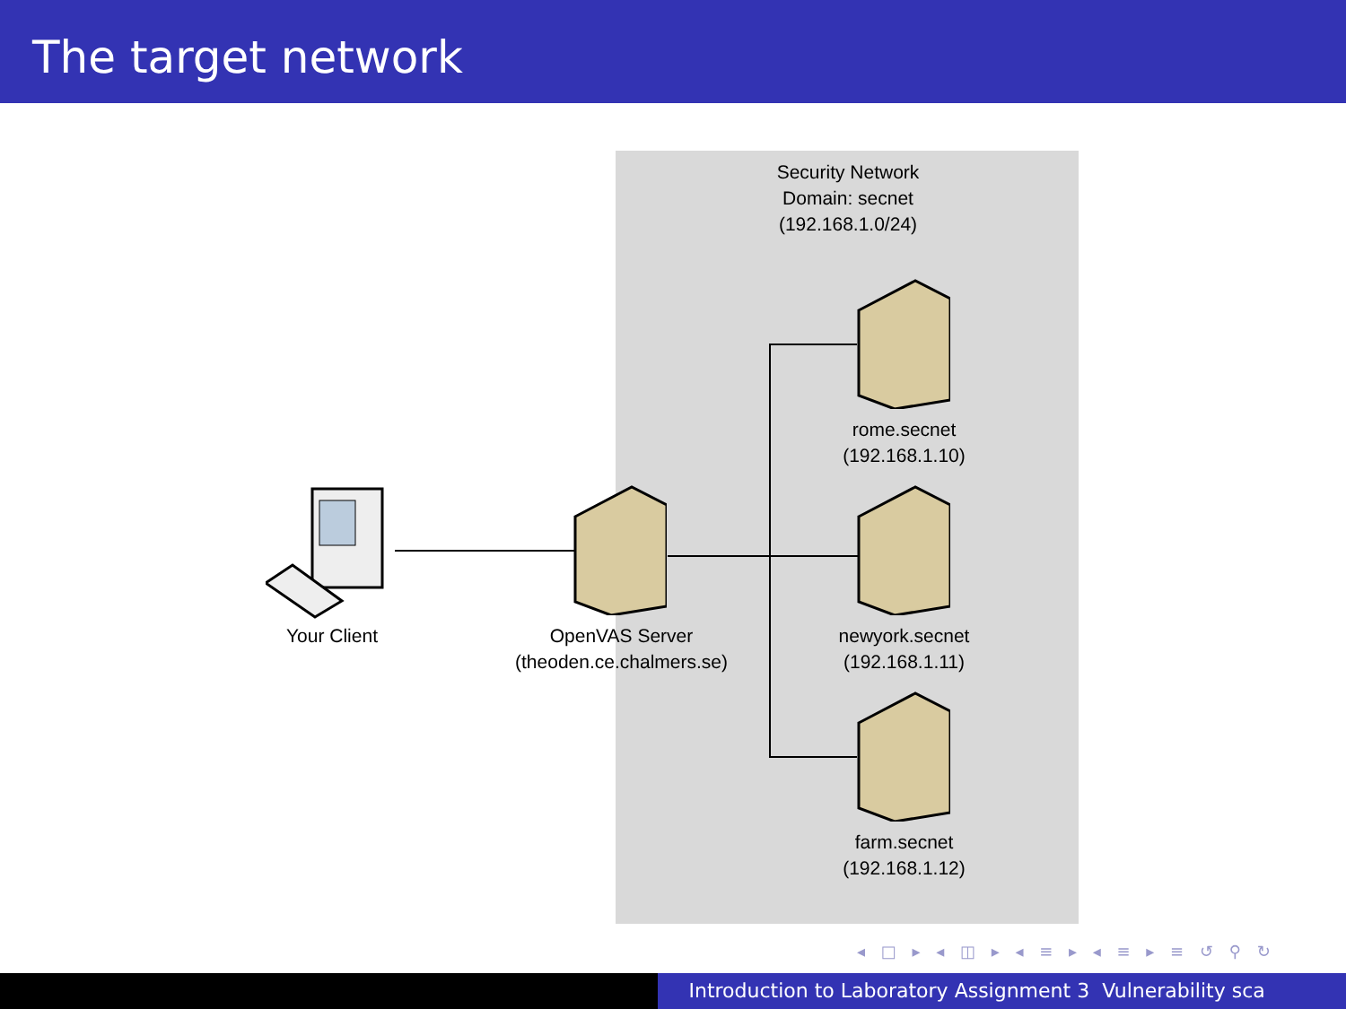The target network
Security Network
Domain: secnet
(192.168.1.0/24)
Your Client
OpenVAS Server
(theoden.ce.chalmers.se)
rome.secnet
(192.168.1.10)
newyork.secnet
(192.168.1.11)
farm.secnet
(192.168.1.12)
◂ □ ▸ ◂ ◫ ▸ ◂ ≡ ▸ ◂ ≡ ▸ ≡ ↺ ⚲ ↻
Introduction to Laboratory Assignment 3 Vulnerability sca